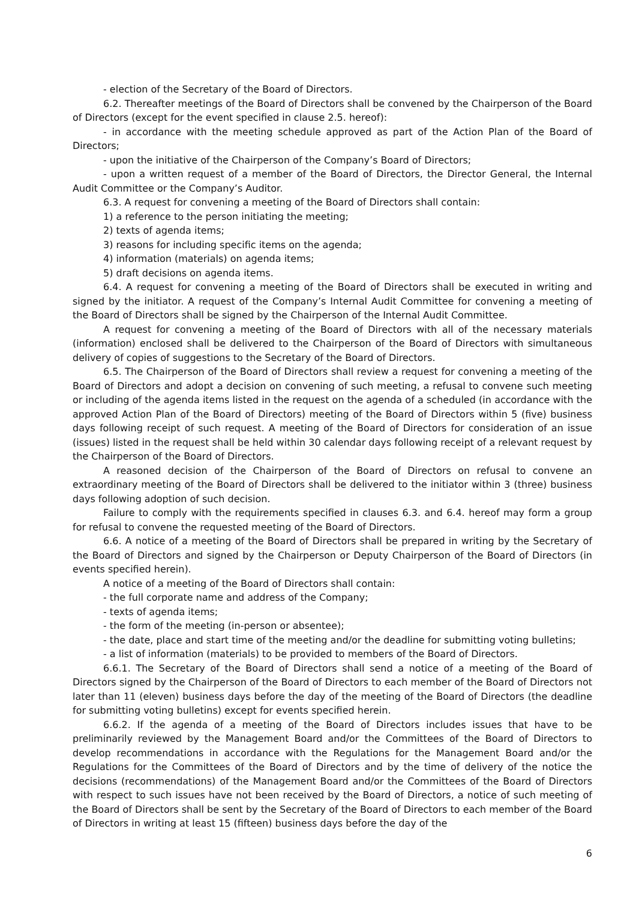- election of the Secretary of the Board of Directors.
6.2. Thereafter meetings of the Board of Directors shall be convened by the Chairperson of the Board of Directors (except for the event specified in clause 2.5. hereof):
- in accordance with the meeting schedule approved as part of the Action Plan of the Board of Directors;
- upon the initiative of the Chairperson of the Company’s Board of Directors;
- upon a written request of a member of the Board of Directors, the Director General, the Internal Audit Committee or the Company’s Auditor.
6.3. A request for convening a meeting of the Board of Directors shall contain:
1) a reference to the person initiating the meeting;
2) texts of agenda items;
3) reasons for including specific items on the agenda;
4) information (materials) on agenda items;
5) draft decisions on agenda items.
6.4. A request for convening a meeting of the Board of Directors shall be executed in writing and signed by the initiator. A request of the Company’s Internal Audit Committee for convening a meeting of the Board of Directors shall be signed by the Chairperson of the Internal Audit Committee.
A request for convening a meeting of the Board of Directors with all of the necessary materials (information) enclosed shall be delivered to the Chairperson of the Board of Directors with simultaneous delivery of copies of suggestions to the Secretary of the Board of Directors.
6.5. The Chairperson of the Board of Directors shall review a request for convening a meeting of the Board of Directors and adopt a decision on convening of such meeting, a refusal to convene such meeting or including of the agenda items listed in the request on the agenda of a scheduled (in accordance with the approved Action Plan of the Board of Directors) meeting of the Board of Directors within 5 (five) business days following receipt of such request. A meeting of the Board of Directors for consideration of an issue (issues) listed in the request shall be held within 30 calendar days following receipt of a relevant request by the Chairperson of the Board of Directors.
A reasoned decision of the Chairperson of the Board of Directors on refusal to convene an extraordinary meeting of the Board of Directors shall be delivered to the initiator within 3 (three) business days following adoption of such decision.
Failure to comply with the requirements specified in clauses 6.3. and 6.4. hereof may form a group for refusal to convene the requested meeting of the Board of Directors.
6.6. A notice of a meeting of the Board of Directors shall be prepared in writing by the Secretary of the Board of Directors and signed by the Chairperson or Deputy Chairperson of the Board of Directors (in events specified herein).
A notice of a meeting of the Board of Directors shall contain:
- the full corporate name and address of the Company;
- texts of agenda items;
- the form of the meeting (in-person or absentee);
- the date, place and start time of the meeting and/or the deadline for submitting voting bulletins;
- a list of information (materials) to be provided to members of the Board of Directors.
6.6.1. The Secretary of the Board of Directors shall send a notice of a meeting of the Board of Directors signed by the Chairperson of the Board of Directors to each member of the Board of Directors not later than 11 (eleven) business days before the day of the meeting of the Board of Directors (the deadline for submitting voting bulletins) except for events specified herein.
6.6.2. If the agenda of a meeting of the Board of Directors includes issues that have to be preliminarily reviewed by the Management Board and/or the Committees of the Board of Directors to develop recommendations in accordance with the Regulations for the Management Board and/or the Regulations for the Committees of the Board of Directors and by the time of delivery of the notice the decisions (recommendations) of the Management Board and/or the Committees of the Board of Directors with respect to such issues have not been received by the Board of Directors, a notice of such meeting of the Board of Directors shall be sent by the Secretary of the Board of Directors to each member of the Board of Directors in writing at least 15 (fifteen) business days before the day of the
6